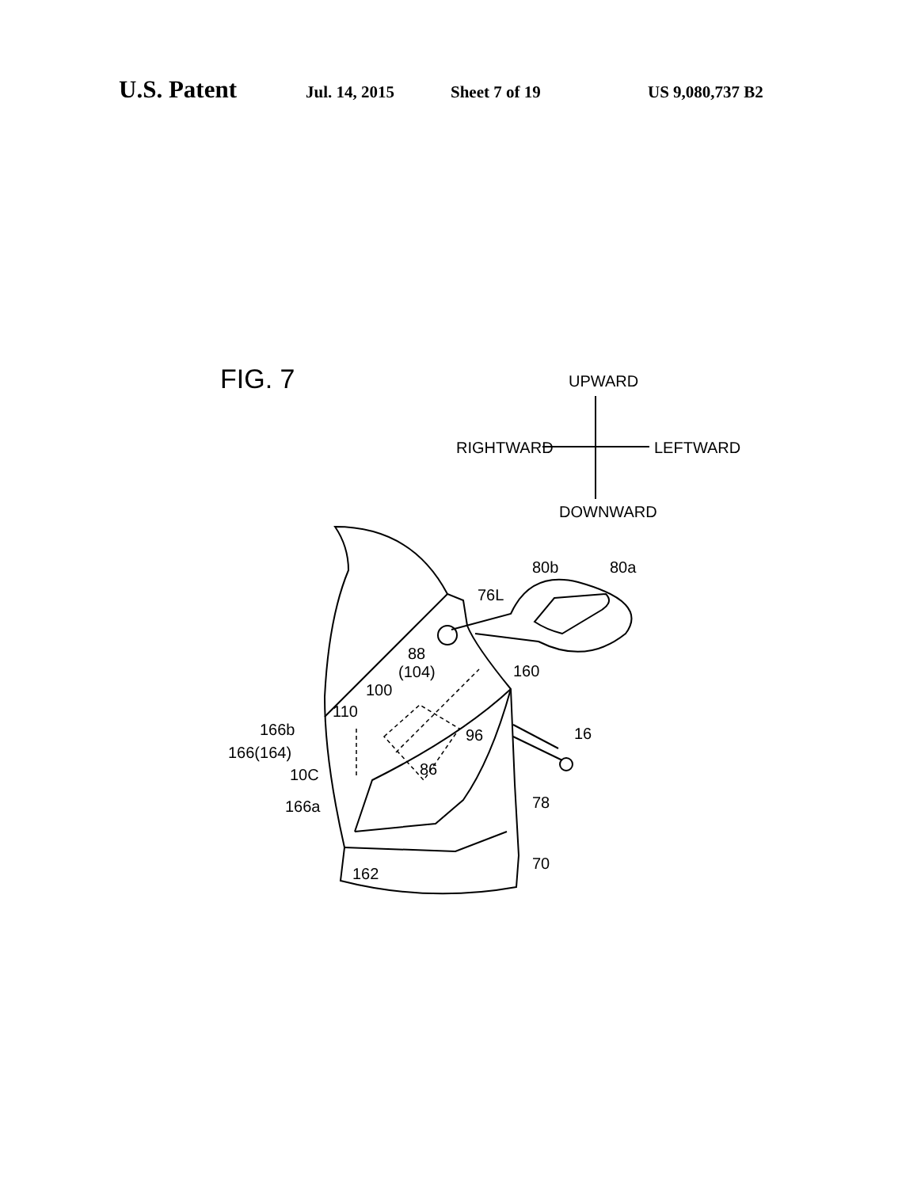U.S. Patent Jul. 14, 2015 Sheet 7 of 19 US 9,080,737 B2
FIG. 7
UPWARD
RIGHTWARD
LEFTWARD
DOWNWARD
80b
80a
76L
88
(104)
160
100
110
166b
166(164)
10C
16
96
86
78
166a
70
162